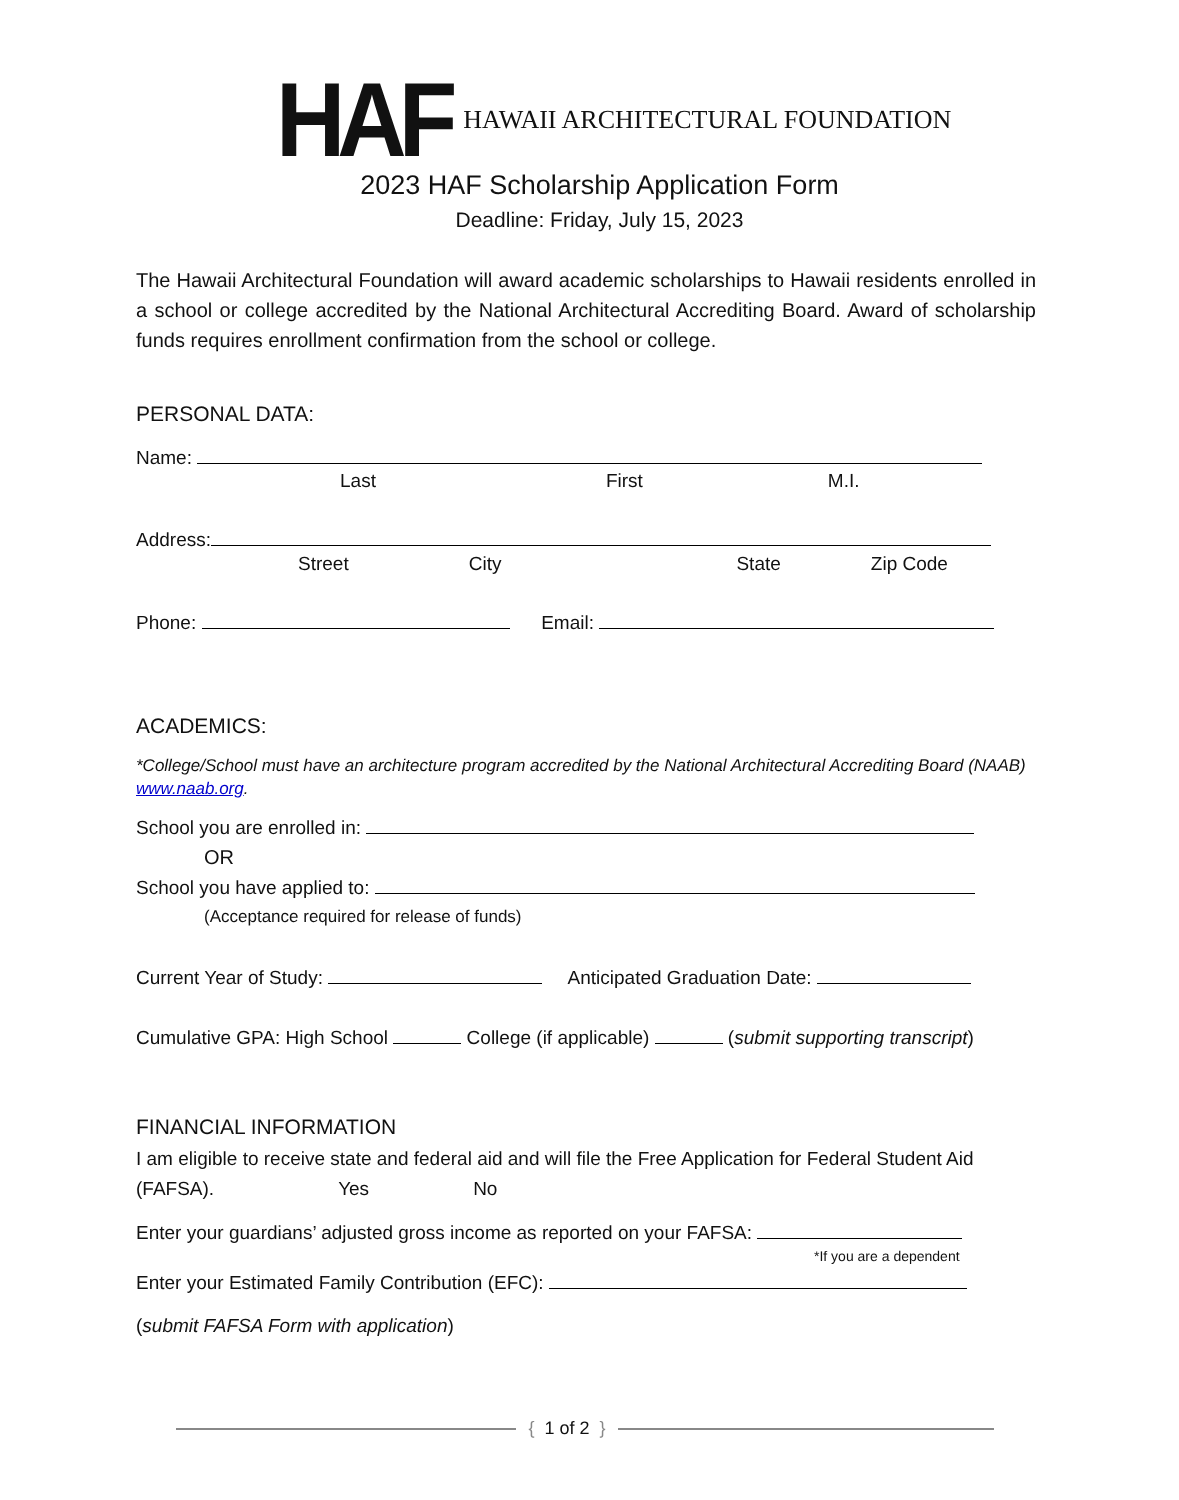HAF
HAWAII ARCHITECTURAL FOUNDATION
2023 HAF Scholarship Application Form
Deadline: Friday, July 15, 2023
The Hawaii Architectural Foundation will award academic scholarships to Hawaii residents enrolled in a school or college accredited by the National Architectural Accrediting Board. Award of scholarship funds requires enrollment confirmation from the school or college.
PERSONAL DATA:
Name:
Last First M.I.
Address:
Street City State Zip Code
Phone: Email:
ACADEMICS:
*College/School must have an architecture program accredited by the National Architectural Accrediting Board (NAAB) www.naab.org.
School you are enrolled in:
OR
School you have applied to:
(Acceptance required for release of funds)
Current Year of Study: Anticipated Graduation Date:
Cumulative GPA: High School College (if applicable) (submit supporting transcript)
FINANCIAL INFORMATION
I am eligible to receive state and federal aid and will file the Free Application for Federal Student Aid (FAFSA). Yes No
Enter your guardians’ adjusted gross income as reported on your FAFSA:
*If you are a dependent
Enter your Estimated Family Contribution (EFC):
(submit FAFSA Form with application)
{ 1 of 2 }